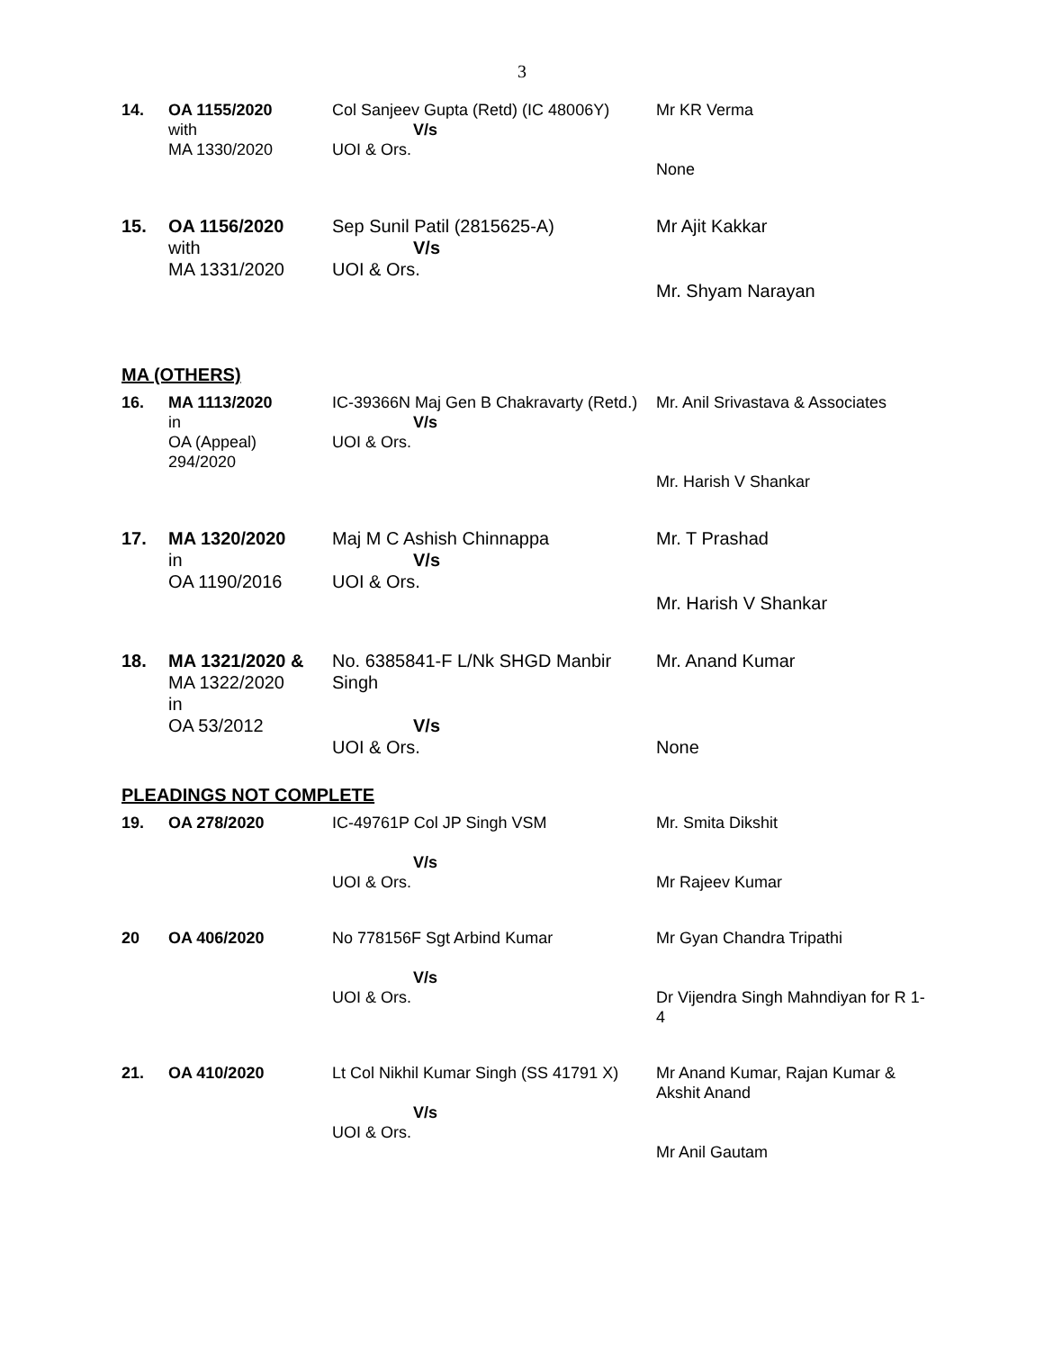3
| 14. | OA 1155/2020 with MA 1330/2020 | Col Sanjeev Gupta (Retd) (IC 48006Y) V/s UOI & Ors. | Mr KR Verma None |
| 15. | OA 1156/2020 with MA 1331/2020 | Sep Sunil Patil (2815625-A) V/s UOI & Ors. | Mr Ajit Kakkar Mr. Shyam Narayan |
MA (OTHERS)
| 16. | MA 1113/2020 in OA (Appeal) 294/2020 | IC-39366N Maj Gen B Chakravarty (Retd.) V/s UOI & Ors. | Mr. Anil Srivastava & Associates Mr. Harish V Shankar |
| 17. | MA 1320/2020 in OA 1190/2016 | Maj M C Ashish Chinnappa V/s UOI & Ors. | Mr. T Prashad Mr. Harish V Shankar |
| 18. | MA 1321/2020 & MA 1322/2020 in OA 53/2012 | No. 6385841-F L/Nk SHGD Manbir Singh V/s UOI & Ors. | Mr. Anand Kumar None |
PLEADINGS NOT COMPLETE
| 19. | OA 278/2020 | IC-49761P Col JP Singh VSM V/s UOI & Ors. | Mr. Smita Dikshit Mr Rajeev Kumar |
| 20 | OA 406/2020 | No 778156F Sgt Arbind Kumar V/s UOI & Ors. | Mr Gyan Chandra Tripathi Dr Vijendra Singh Mahndiyan for R 1-4 |
| 21. | OA 410/2020 | Lt Col Nikhil Kumar Singh (SS 41791 X) V/s UOI & Ors. | Mr Anand Kumar, Rajan Kumar & Akshit Anand Mr Anil Gautam |